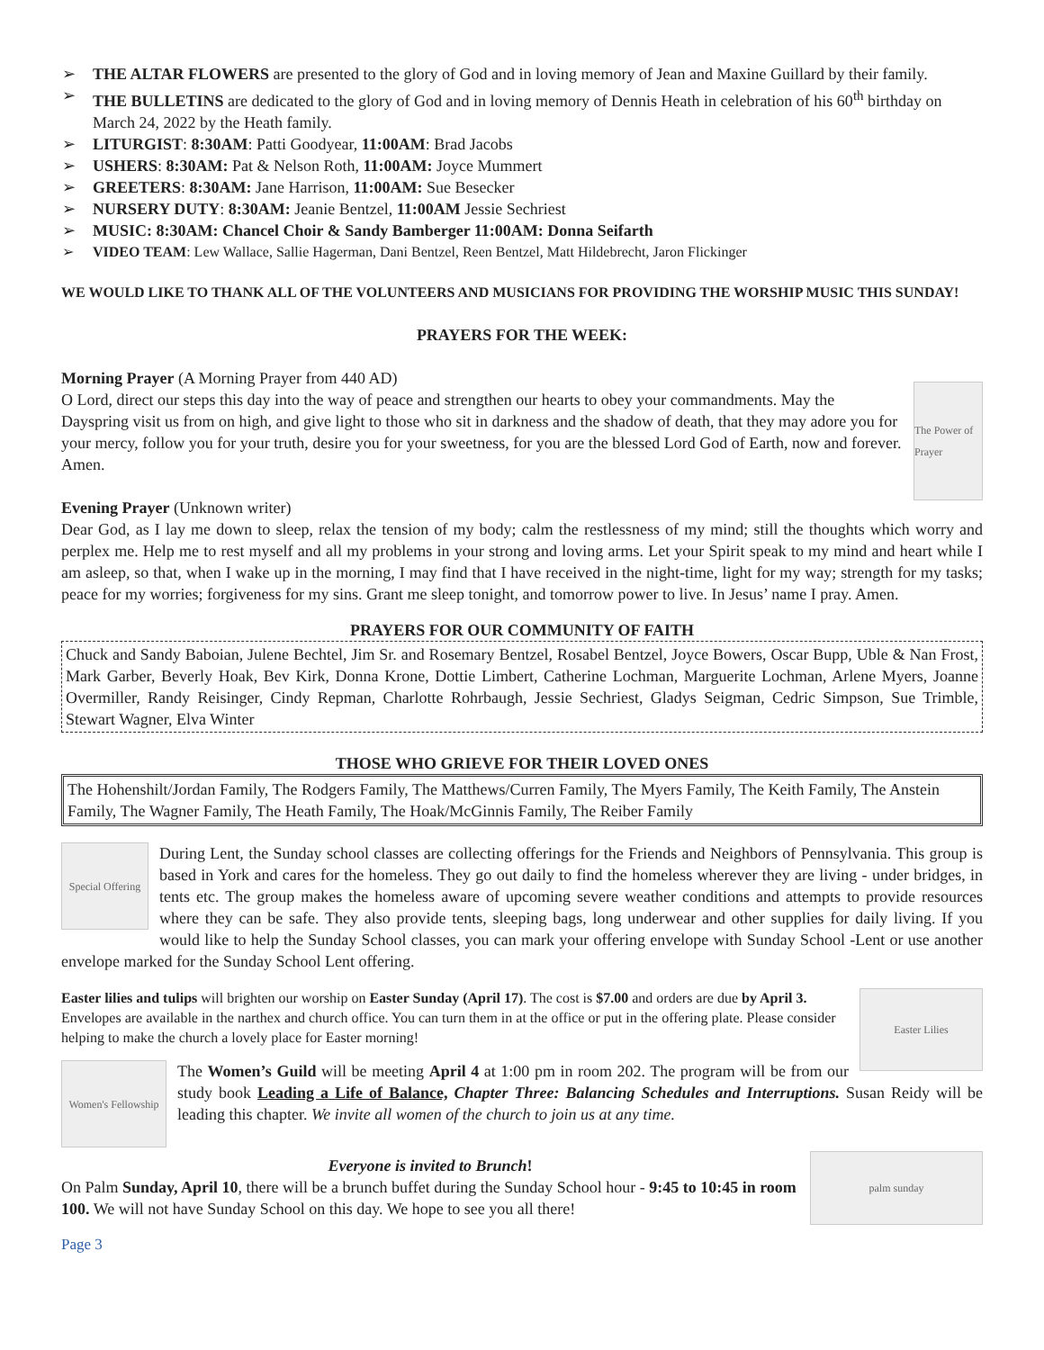➢ THE ALTAR FLOWERS are presented to the glory of God and in loving memory of Jean and Maxine Guillard by their family.
➢ THE BULLETINS are dedicated to the glory of God and in loving memory of Dennis Heath in celebration of his 60<sup>th</sup> birthday on March 24, 2022 by the Heath family.
➢ LITURGIST: 8:30AM: Patti Goodyear, 11:00AM: Brad Jacobs
➢ USHERS: 8:30AM: Pat & Nelson Roth, 11:00AM: Joyce Mummert
➢ GREETERS: 8:30AM: Jane Harrison, 11:00AM: Sue Besecker
➢ NURSERY DUTY: 8:30AM: Jeanie Bentzel, 11:00AM Jessie Sechriest
➢ MUSIC: 8:30AM: Chancel Choir & Sandy Bamberger 11:00AM: Donna Seifarth
➢ VIDEO TEAM: Lew Wallace, Sallie Hagerman, Dani Bentzel, Reen Bentzel, Matt Hildebrecht, Jaron Flickinger
WE WOULD LIKE TO THANK ALL OF THE VOLUNTEERS AND MUSICIANS FOR PROVIDING THE WORSHIP MUSIC THIS SUNDAY!
PRAYERS FOR THE WEEK:
The Power of Prayer
Morning Prayer (A Morning Prayer from 440 AD)
O Lord, direct our steps this day into the way of peace and strengthen our hearts to obey your commandments. May the Dayspring visit us from on high, and give light to those who sit in darkness and the shadow of death, that they may adore you for your mercy, follow you for your truth, desire you for your sweetness, for you are the blessed Lord God of Earth, now and forever. Amen.
Evening Prayer (Unknown writer)
Dear God, as I lay me down to sleep, relax the tension of my body; calm the restlessness of my mind; still the thoughts which worry and perplex me. Help me to rest myself and all my problems in your strong and loving arms. Let your Spirit speak to my mind and heart while I am asleep, so that, when I wake up in the morning, I may find that I have received in the night-time, light for my way; strength for my tasks; peace for my worries; forgiveness for my sins. Grant me sleep tonight, and tomorrow power to live. In Jesus’ name I pray. Amen.
PRAYERS FOR OUR COMMUNITY OF FAITH
Chuck and Sandy Baboian, Julene Bechtel, Jim Sr. and Rosemary Bentzel, Rosabel Bentzel, Joyce Bowers, Oscar Bupp, Uble & Nan Frost, Mark Garber, Beverly Hoak, Bev Kirk, Donna Krone, Dottie Limbert, Catherine Lochman, Marguerite Lochman, Arlene Myers, Joanne Overmiller, Randy Reisinger, Cindy Repman, Charlotte Rohrbaugh, Jessie Sechriest, Gladys Seigman, Cedric Simpson, Sue Trimble, Stewart Wagner, Elva Winter
THOSE WHO GRIEVE FOR THEIR LOVED ONES
The Hohenshilt/Jordan Family, The Rodgers Family, The Matthews/Curren Family, The Myers Family, The Keith Family, The Anstein Family, The Wagner Family, The Heath Family, The Hoak/McGinnis Family, The Reiber Family
Special Offering
During Lent, the Sunday school classes are collecting offerings for the Friends and Neighbors of Pennsylvania. This group is based in York and cares for the homeless. They go out daily to find the homeless wherever they are living - under bridges, in tents etc. The group makes the homeless aware of upcoming severe weather conditions and attempts to provide resources where they can be safe. They also provide tents, sleeping bags, long underwear and other supplies for daily living. If you would like to help the Sunday School classes, you can mark your offering envelope with Sunday School -Lent or use another envelope marked for the Sunday School Lent offering.
Easter Lilies
Easter lilies and tulips will brighten our worship on Easter Sunday (April 17). The cost is $7.00 and orders are due by April 3. Envelopes are available in the narthex and church office. You can turn them in at the office or put in the offering plate. Please consider helping to make the church a lovely place for Easter morning!
Women's Fellowship
The Women’s Guild will be meeting April 4 at 1:00 pm in room 202. The program will be from our study book Leading a Life of Balance, Chapter Three: Balancing Schedules and Interruptions. Susan Reidy will be leading this chapter. We invite all women of the church to join us at any time.
palm sunday
Everyone is invited to Brunch!
On Palm Sunday, April 10, there will be a brunch buffet during the Sunday School hour - 9:45 to 10:45 in room 100. We will not have Sunday School on this day. We hope to see you all there!
Page 3